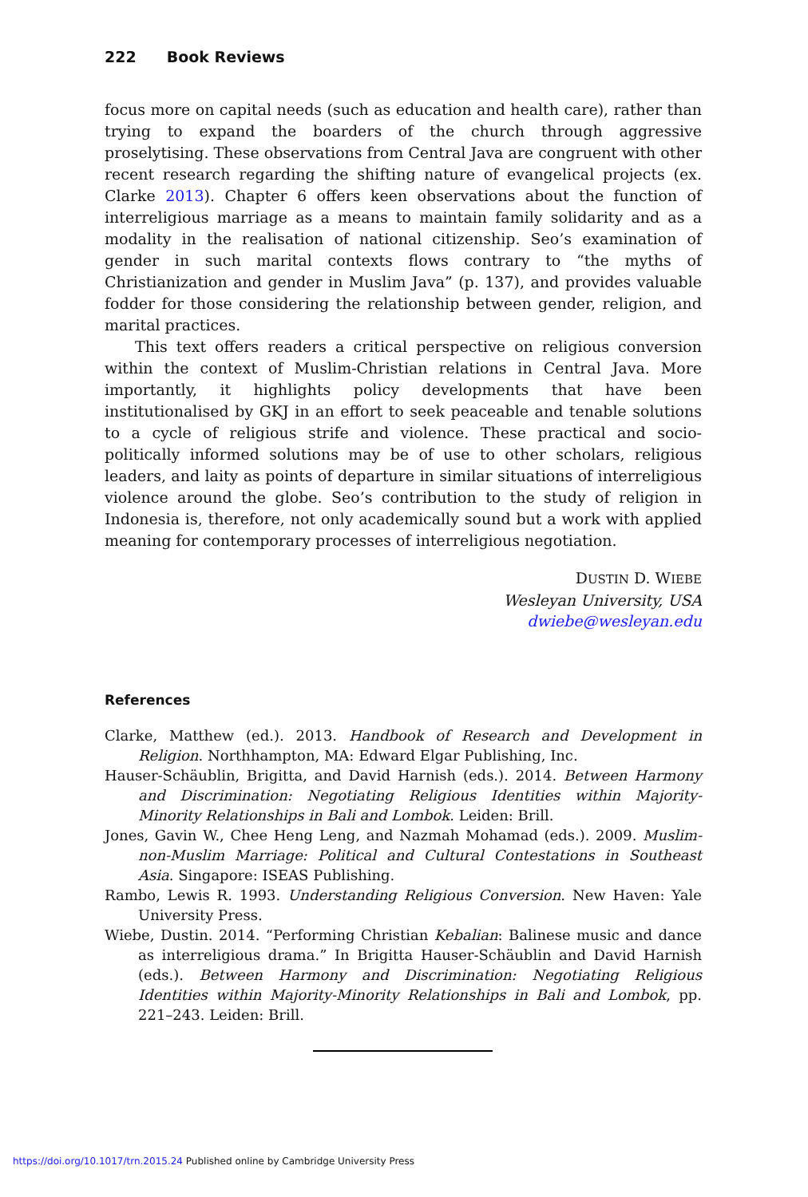222 Book Reviews
focus more on capital needs (such as education and health care), rather than trying to expand the boarders of the church through aggressive proselytising. These observations from Central Java are congruent with other recent research regarding the shifting nature of evangelical projects (ex. Clarke 2013). Chapter 6 offers keen observations about the function of interreligious marriage as a means to maintain family solidarity and as a modality in the realisation of national citizenship. Seo’s examination of gender in such marital contexts flows contrary to “the myths of Christianization and gender in Muslim Java” (p. 137), and provides valuable fodder for those considering the relationship between gender, religion, and marital practices.
This text offers readers a critical perspective on religious conversion within the context of Muslim-Christian relations in Central Java. More importantly, it highlights policy developments that have been institutionalised by GKJ in an effort to seek peaceable and tenable solutions to a cycle of religious strife and violence. These practical and socio-politically informed solutions may be of use to other scholars, religious leaders, and laity as points of departure in similar situations of interreligious violence around the globe. Seo’s contribution to the study of religion in Indonesia is, therefore, not only academically sound but a work with applied meaning for contemporary processes of interreligious negotiation.
DUSTIN D. WIEBE
Wesleyan University, USA
dwiebe@wesleyan.edu
References
Clarke, Matthew (ed.). 2013. Handbook of Research and Development in Religion. Northhampton, MA: Edward Elgar Publishing, Inc.
Hauser-Schäublin, Brigitta, and David Harnish (eds.). 2014. Between Harmony and Discrimination: Negotiating Religious Identities within Majority-Minority Relationships in Bali and Lombok. Leiden: Brill.
Jones, Gavin W., Chee Heng Leng, and Nazmah Mohamad (eds.). 2009. Muslim-non-Muslim Marriage: Political and Cultural Contestations in Southeast Asia. Singapore: ISEAS Publishing.
Rambo, Lewis R. 1993. Understanding Religious Conversion. New Haven: Yale University Press.
Wiebe, Dustin. 2014. “Performing Christian Kebalian: Balinese music and dance as interreligious drama.” In Brigitta Hauser-Schäublin and David Harnish (eds.). Between Harmony and Discrimination: Negotiating Religious Identities within Majority-Minority Relationships in Bali and Lombok, pp. 221–243. Leiden: Brill.
https://doi.org/10.1017/trn.2015.24 Published online by Cambridge University Press